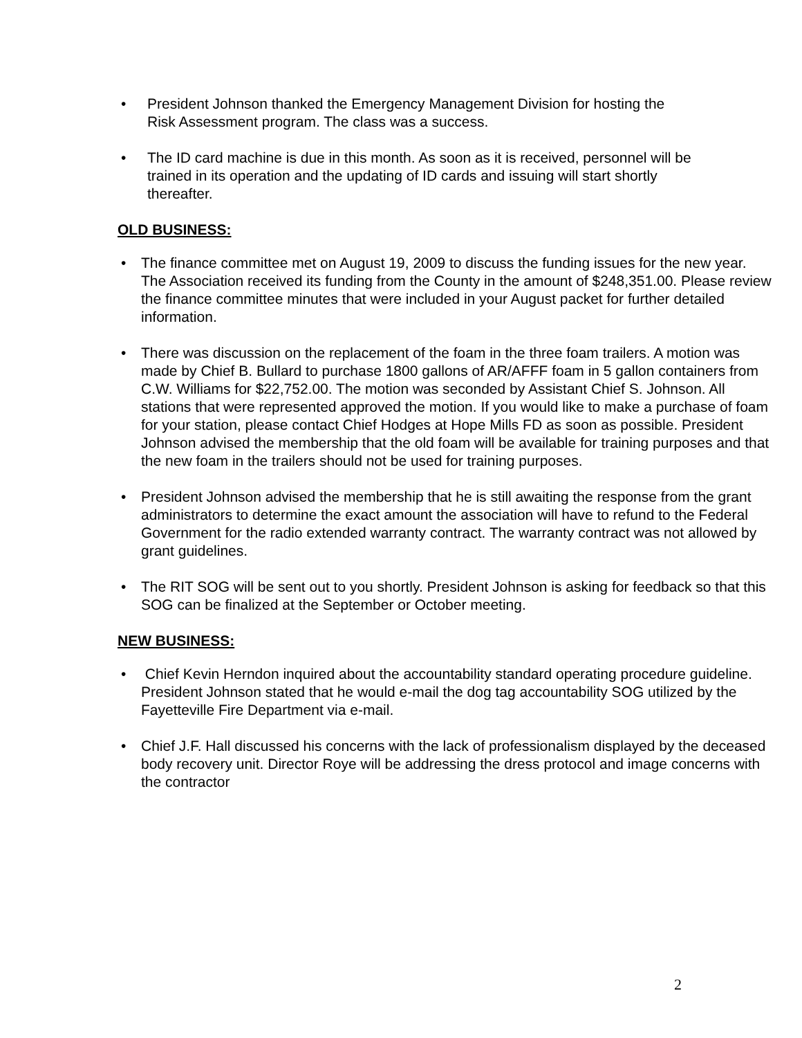• President Johnson thanked the Emergency Management Division for hosting the Risk Assessment program. The class was a success.
• The ID card machine is due in this month. As soon as it is received, personnel will be trained in its operation and the updating of ID cards and issuing will start shortly thereafter.
OLD BUSINESS:
• The finance committee met on August 19, 2009 to discuss the funding issues for the new year. The Association received its funding from the County in the amount of $248,351.00. Please review the finance committee minutes that were included in your August packet for further detailed information.
• There was discussion on the replacement of the foam in the three foam trailers. A motion was made by Chief B. Bullard to purchase 1800 gallons of AR/AFFF foam in 5 gallon containers from C.W. Williams for $22,752.00. The motion was seconded by Assistant Chief S. Johnson. All stations that were represented approved the motion. If you would like to make a purchase of foam for your station, please contact Chief Hodges at Hope Mills FD as soon as possible. President Johnson advised the membership that the old foam will be available for training purposes and that the new foam in the trailers should not be used for training purposes.
• President Johnson advised the membership that he is still awaiting the response from the grant administrators to determine the exact amount the association will have to refund to the Federal Government for the radio extended warranty contract. The warranty contract was not allowed by grant guidelines.
• The RIT SOG will be sent out to you shortly. President Johnson is asking for feedback so that this SOG can be finalized at the September or October meeting.
NEW BUSINESS:
• Chief Kevin Herndon inquired about the accountability standard operating procedure guideline. President Johnson stated that he would e-mail the dog tag accountability SOG utilized by the Fayetteville Fire Department via e-mail.
• Chief J.F. Hall discussed his concerns with the lack of professionalism displayed by the deceased body recovery unit. Director Roye will be addressing the dress protocol and image concerns with the contractor
2